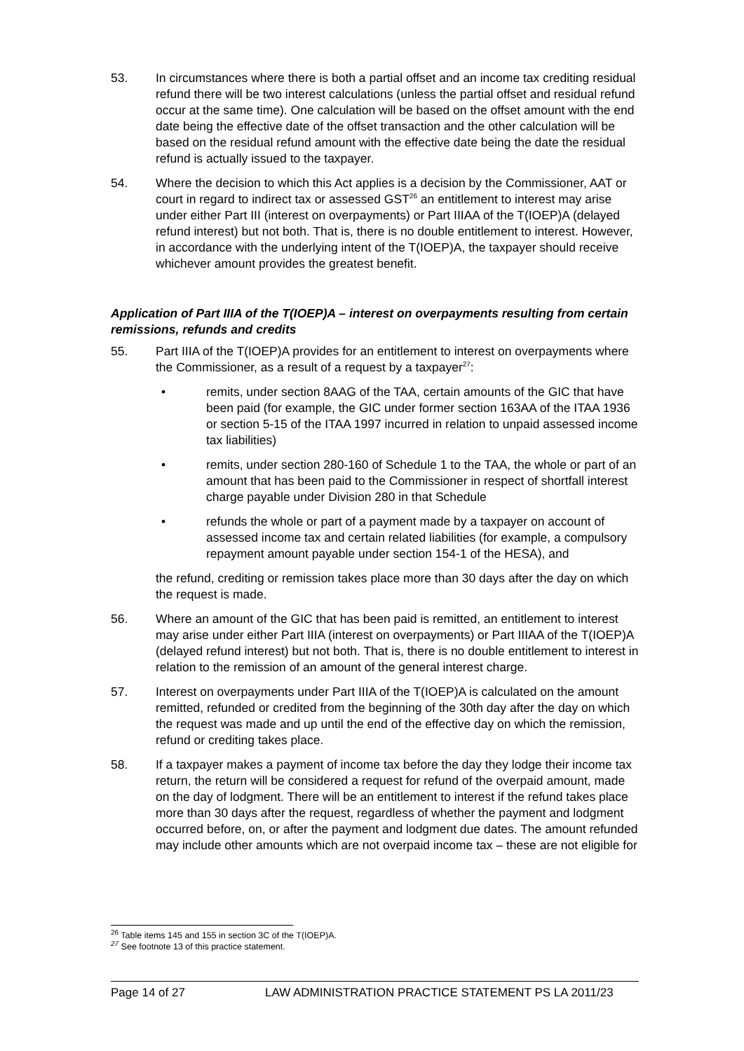53. In circumstances where there is both a partial offset and an income tax crediting residual refund there will be two interest calculations (unless the partial offset and residual refund occur at the same time). One calculation will be based on the offset amount with the end date being the effective date of the offset transaction and the other calculation will be based on the residual refund amount with the effective date being the date the residual refund is actually issued to the taxpayer.
54. Where the decision to which this Act applies is a decision by the Commissioner, AAT or court in regard to indirect tax or assessed GST<sup>26</sup> an entitlement to interest may arise under either Part III (interest on overpayments) or Part IIIAA of the T(IOEP)A (delayed refund interest) but not both. That is, there is no double entitlement to interest. However, in accordance with the underlying intent of the T(IOEP)A, the taxpayer should receive whichever amount provides the greatest benefit.
Application of Part IIIA of the T(IOEP)A – interest on overpayments resulting from certain remissions, refunds and credits
55. Part IIIA of the T(IOEP)A provides for an entitlement to interest on overpayments where the Commissioner, as a result of a request by a taxpayer<sup>27</sup>:
• remits, under section 8AAG of the TAA, certain amounts of the GIC that have been paid (for example, the GIC under former section 163AA of the ITAA 1936 or section 5-15 of the ITAA 1997 incurred in relation to unpaid assessed income tax liabilities)
• remits, under section 280-160 of Schedule 1 to the TAA, the whole or part of an amount that has been paid to the Commissioner in respect of shortfall interest charge payable under Division 280 in that Schedule
• refunds the whole or part of a payment made by a taxpayer on account of assessed income tax and certain related liabilities (for example, a compulsory repayment amount payable under section 154-1 of the HESA), and
the refund, crediting or remission takes place more than 30 days after the day on which the request is made.
56. Where an amount of the GIC that has been paid is remitted, an entitlement to interest may arise under either Part IIIA (interest on overpayments) or Part IIIAA of the T(IOEP)A (delayed refund interest) but not both. That is, there is no double entitlement to interest in relation to the remission of an amount of the general interest charge.
57. Interest on overpayments under Part IIIA of the T(IOEP)A is calculated on the amount remitted, refunded or credited from the beginning of the 30th day after the day on which the request was made and up until the end of the effective day on which the remission, refund or crediting takes place.
58. If a taxpayer makes a payment of income tax before the day they lodge their income tax return, the return will be considered a request for refund of the overpaid amount, made on the day of lodgment. There will be an entitlement to interest if the refund takes place more than 30 days after the request, regardless of whether the payment and lodgment occurred before, on, or after the payment and lodgment due dates. The amount refunded may include other amounts which are not overpaid income tax – these are not eligible for
<sup>26</sup> Table items 145 and 155 in section 3C of the T(IOEP)A.
<sup>27</sup> See footnote 13 of this practice statement.
Page 14 of 27 LAW ADMINISTRATION PRACTICE STATEMENT PS LA 2011/23